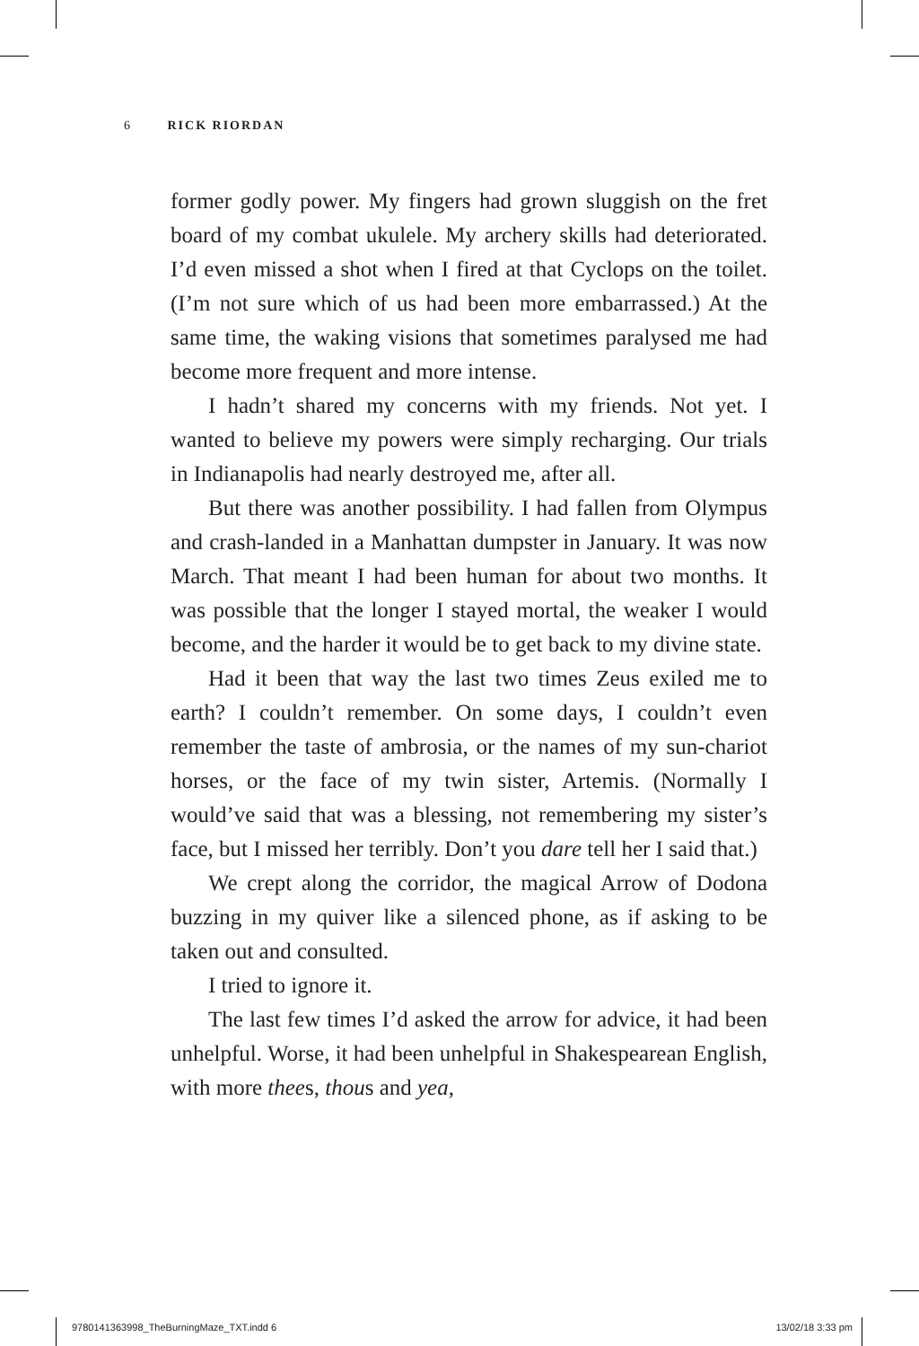6 RICK RIORDAN
former godly power. My fingers had grown sluggish on the fret board of my combat ukulele. My archery skills had deteriorated. I’d even missed a shot when I fired at that Cyclops on the toilet. (I’m not sure which of us had been more embarrassed.) At the same time, the waking visions that sometimes paralysed me had become more frequent and more intense.
I hadn’t shared my concerns with my friends. Not yet. I wanted to believe my powers were simply recharging. Our trials in Indianapolis had nearly destroyed me, after all.
But there was another possibility. I had fallen from Olympus and crash-landed in a Manhattan dumpster in January. It was now March. That meant I had been human for about two months. It was possible that the longer I stayed mortal, the weaker I would become, and the harder it would be to get back to my divine state.
Had it been that way the last two times Zeus exiled me to earth? I couldn’t remember. On some days, I couldn’t even remember the taste of ambrosia, or the names of my sun-chariot horses, or the face of my twin sister, Artemis. (Normally I would’ve said that was a blessing, not remembering my sister’s face, but I missed her terribly. Don’t you dare tell her I said that.)
We crept along the corridor, the magical Arrow of Dodona buzzing in my quiver like a silenced phone, as if asking to be taken out and consulted.
I tried to ignore it.
The last few times I’d asked the arrow for advice, it had been unhelpful. Worse, it had been unhelpful in Shakespearean English, with more thees, thous and yea,
9780141363998_TheBurningMaze_TXT.indd 6 13/02/18 3:33 pm